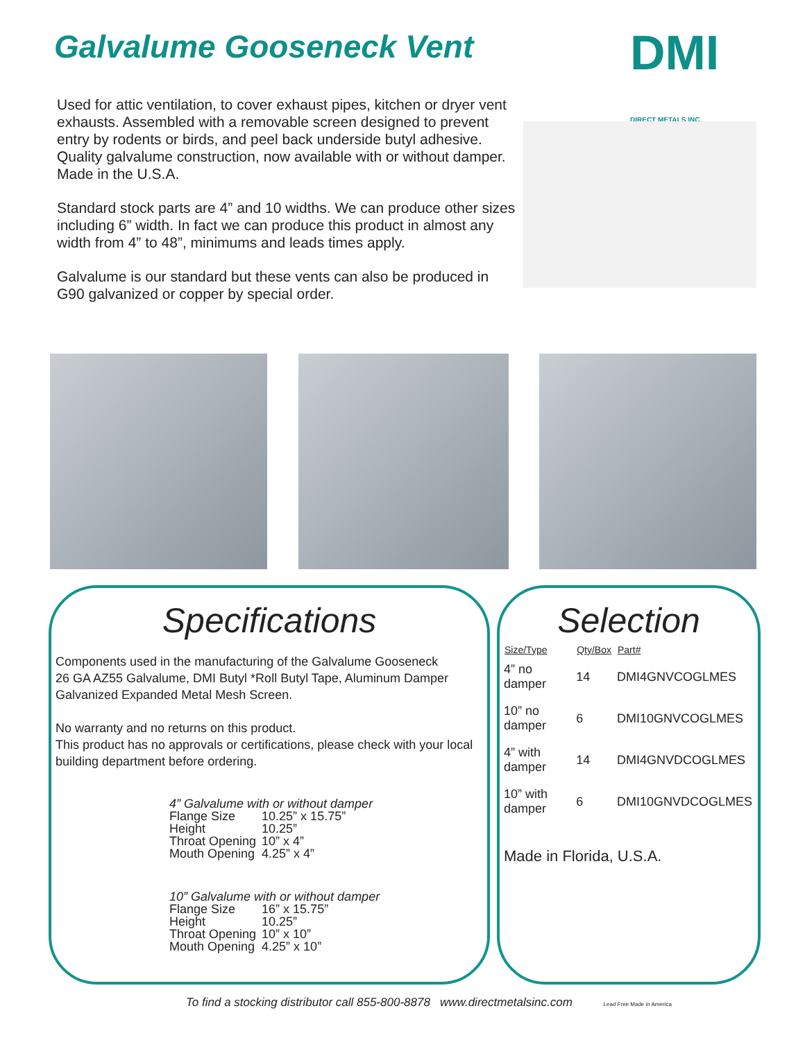Galvalume Gooseneck Vent
DMI DIRECT METALS INC.
Used for attic ventilation, to cover exhaust pipes, kitchen or dryer vent exhausts. Assembled with a removable screen designed to prevent entry by rodents or birds, and peel back underside butyl adhesive. Quality galvalume construction, now available with or without damper. Made in the U.S.A.
Standard stock parts are 4” and 10 widths. We can produce other sizes including 6” width. In fact we can produce this product in almost any width from 4” to 48”, minimums and leads times apply.
Galvalume is our standard but these vents can also be produced in G90 galvanized or copper by special order.
Specifications
Components used in the manufacturing of the Galvalume Gooseneck
26 GA AZ55 Galvalume, DMI Butyl *Roll Butyl Tape, Aluminum Damper
Galvanized Expanded Metal Mesh Screen.
No warranty and no returns on this product.
This product has no approvals or certifications, please check with your local building department before ordering.
4” Galvalume with or without damper
| Flange Size | 10.25” x 15.75” |
| Height | 10.25” |
| Throat Opening | 10” x 4” |
| Mouth Opening | 4.25” x 4” |
10” Galvalume with or without damper
| Flange Size | 16” x 15.75” |
| Height | 10.25” |
| Throat Opening | 10” x 10” |
| Mouth Opening | 4.25” x 10” |
Selection
| Size/Type | Qty/Box | Part# |
| --- | --- | --- |
| 4” no damper | 14 | DMI4GNVCOGLMES |
| 10” no damper | 6 | DMI10GNVCOGLMES |
| 4” with damper | 14 | DMI4GNVDCOGLMES |
| 10” with damper | 6 | DMI10GNVDCOGLMES |
Made in Florida, U.S.A.
To find a stocking distributor call 855-800-8878 www.directmetalsinc.com Lead Free Made in America